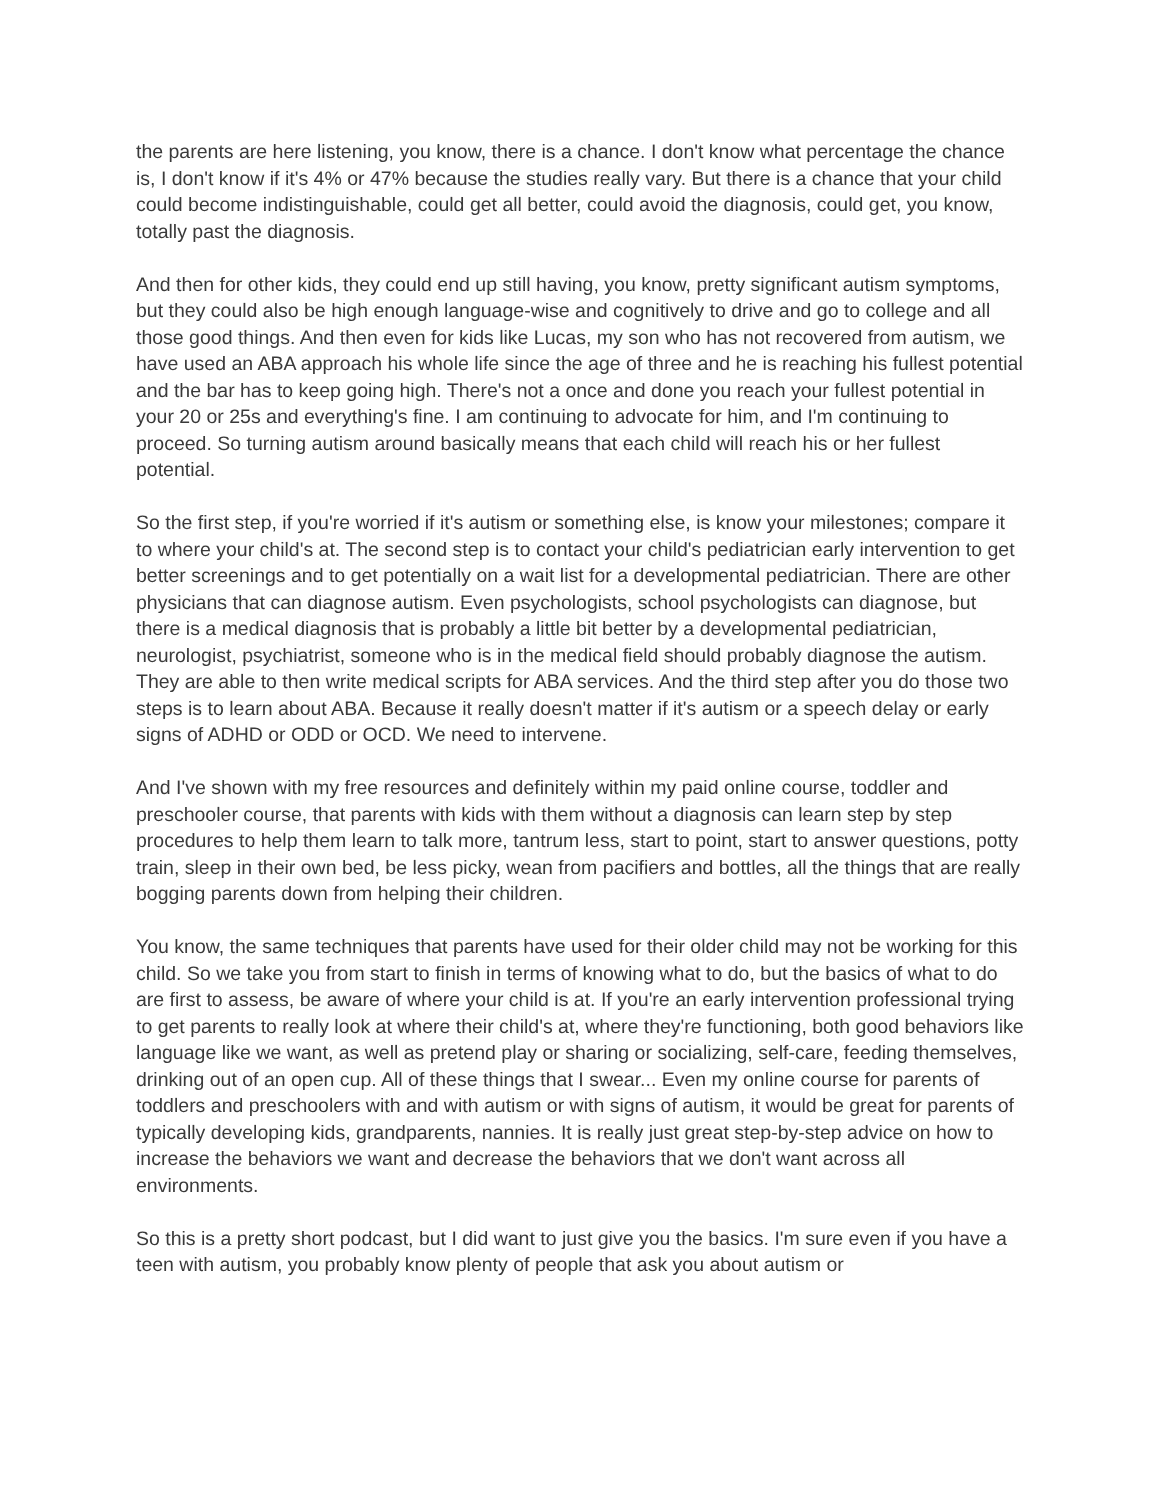the parents are here listening, you know, there is a chance. I don't know what percentage the chance is, I don't know if it's 4% or 47% because the studies really vary. But there is a chance that your child could become indistinguishable, could get all better, could avoid the diagnosis, could get, you know, totally past the diagnosis.
And then for other kids, they could end up still having, you know, pretty significant autism symptoms, but they could also be high enough language-wise and cognitively to drive and go to college and all those good things. And then even for kids like Lucas, my son who has not recovered from autism, we have used an ABA approach his whole life since the age of three and he is reaching his fullest potential and the bar has to keep going high. There's not a once and done you reach your fullest potential in your 20 or 25s and everything's fine. I am continuing to advocate for him, and I'm continuing to proceed. So turning autism around basically means that each child will reach his or her fullest potential.
So the first step, if you're worried if it's autism or something else, is know your milestones; compare it to where your child's at. The second step is to contact your child's pediatrician early intervention to get better screenings and to get potentially on a wait list for a developmental pediatrician. There are other physicians that can diagnose autism. Even psychologists, school psychologists can diagnose, but there is a medical diagnosis that is probably a little bit better by a developmental pediatrician, neurologist, psychiatrist, someone who is in the medical field should probably diagnose the autism. They are able to then write medical scripts for ABA services. And the third step after you do those two steps is to learn about ABA. Because it really doesn't matter if it's autism or a speech delay or early signs of ADHD or ODD or OCD. We need to intervene.
And I've shown with my free resources and definitely within my paid online course, toddler and preschooler course, that parents with kids with them without a diagnosis can learn step by step procedures to help them learn to talk more, tantrum less, start to point, start to answer questions, potty train, sleep in their own bed, be less picky, wean from pacifiers and bottles, all the things that are really bogging parents down from helping their children.
You know, the same techniques that parents have used for their older child may not be working for this child. So we take you from start to finish in terms of knowing what to do, but the basics of what to do are first to assess, be aware of where your child is at. If you're an early intervention professional trying to get parents to really look at where their child's at, where they're functioning, both good behaviors like language like we want, as well as pretend play or sharing or socializing, self-care, feeding themselves, drinking out of an open cup. All of these things that I swear... Even my online course for parents of toddlers and preschoolers with and with autism or with signs of autism, it would be great for parents of typically developing kids, grandparents, nannies. It is really just great step-by-step advice on how to increase the behaviors we want and decrease the behaviors that we don't want across all environments.
So this is a pretty short podcast, but I did want to just give you the basics. I'm sure even if you have a teen with autism, you probably know plenty of people that ask you about autism or